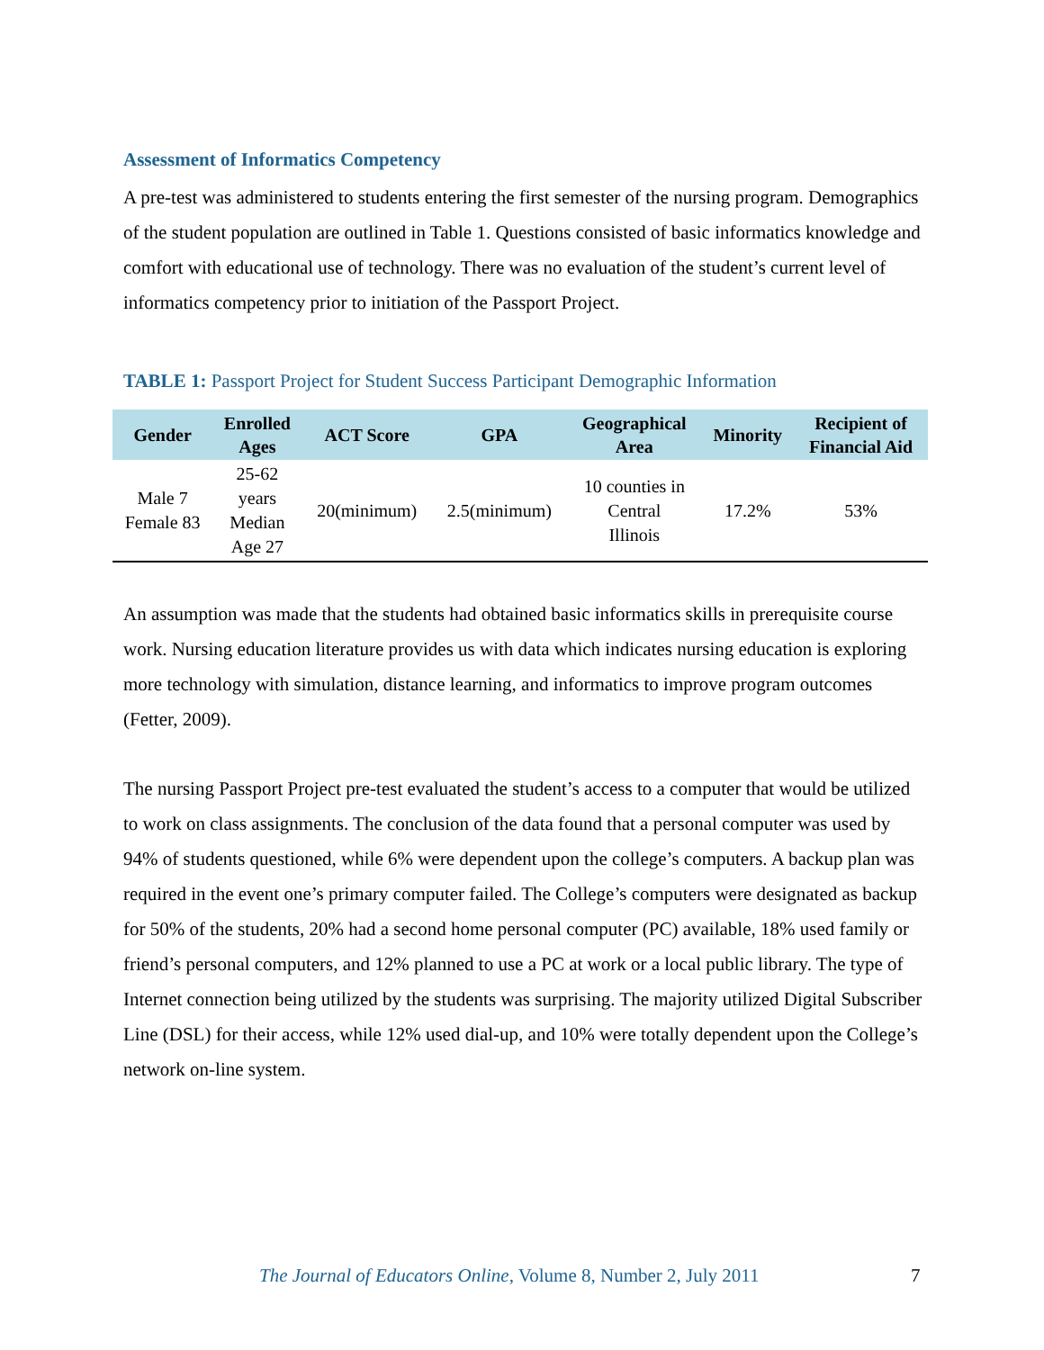Assessment of Informatics Competency
A pre-test was administered to students entering the first semester of the nursing program. Demographics of the student population are outlined in Table 1. Questions consisted of basic informatics knowledge and comfort with educational use of technology. There was no evaluation of the student’s current level of informatics competency prior to initiation of the Passport Project.
TABLE 1: Passport Project for Student Success Participant Demographic Information
| Gender | Enrolled Ages | ACT Score | GPA | Geographical Area | Minority | Recipient of Financial Aid |
| --- | --- | --- | --- | --- | --- | --- |
| Male 7 Female 83 | 25-62 years Median Age 27 | 20(minimum) | 2.5(minimum) | 10 counties in Central Illinois | 17.2% | 53% |
An assumption was made that the students had obtained basic informatics skills in prerequisite course work. Nursing education literature provides us with data which indicates nursing education is exploring more technology with simulation, distance learning, and informatics to improve program outcomes (Fetter, 2009).
The nursing Passport Project pre-test evaluated the student’s access to a computer that would be utilized to work on class assignments. The conclusion of the data found that a personal computer was used by 94% of students questioned, while 6% were dependent upon the college’s computers. A backup plan was required in the event one’s primary computer failed. The College’s computers were designated as backup for 50% of the students, 20% had a second home personal computer (PC) available, 18% used family or friend’s personal computers, and 12% planned to use a PC at work or a local public library. The type of Internet connection being utilized by the students was surprising. The majority utilized Digital Subscriber Line (DSL) for their access, while 12% used dial-up, and 10% were totally dependent upon the College’s network on-line system.
The Journal of Educators Online, Volume 8, Number 2, July 2011 7